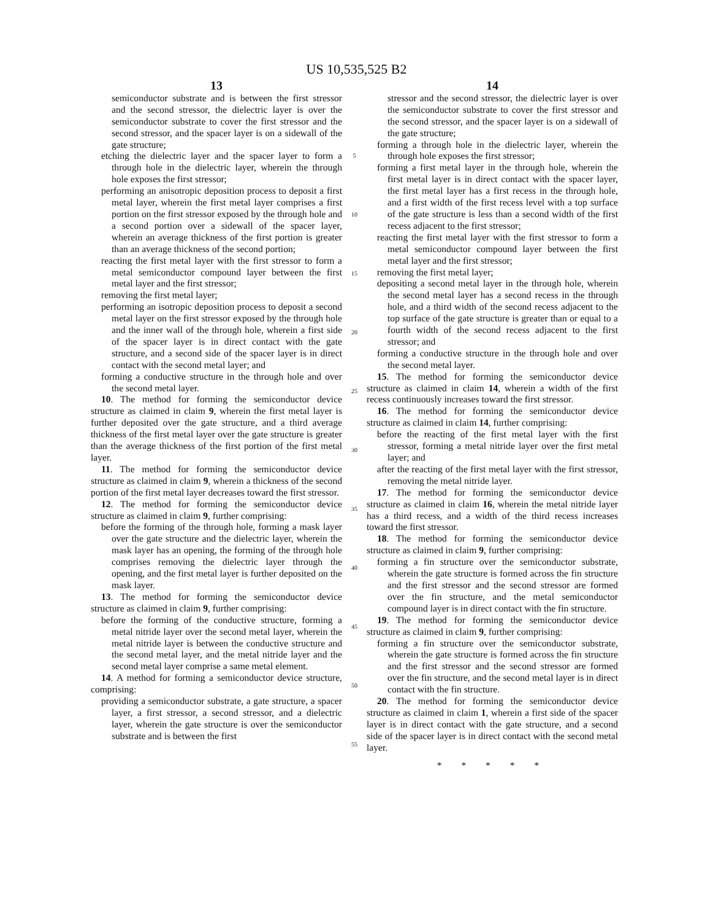US 10,535,525 B2
13
semiconductor substrate and is between the first stressor and the second stressor, the dielectric layer is over the semiconductor substrate to cover the first stressor and the second stressor, and the spacer layer is on a sidewall of the gate structure;
etching the dielectric layer and the spacer layer to form a through hole in the dielectric layer, wherein the through hole exposes the first stressor;
performing an anisotropic deposition process to deposit a first metal layer, wherein the first metal layer comprises a first portion on the first stressor exposed by the through hole and a second portion over a sidewall of the spacer layer, wherein an average thickness of the first portion is greater than an average thickness of the second portion;
reacting the first metal layer with the first stressor to form a metal semiconductor compound layer between the first metal layer and the first stressor;
removing the first metal layer;
performing an isotropic deposition process to deposit a second metal layer on the first stressor exposed by the through hole and the inner wall of the through hole, wherein a first side of the spacer layer is in direct contact with the gate structure, and a second side of the spacer layer is in direct contact with the second metal layer; and
forming a conductive structure in the through hole and over the second metal layer.
10. The method for forming the semiconductor device structure as claimed in claim 9, wherein the first metal layer is further deposited over the gate structure, and a third average thickness of the first metal layer over the gate structure is greater than the average thickness of the first portion of the first metal layer.
11. The method for forming the semiconductor device structure as claimed in claim 9, wherein a thickness of the second portion of the first metal layer decreases toward the first stressor.
12. The method for forming the semiconductor device structure as claimed in claim 9, further comprising:
before the forming of the through hole, forming a mask layer over the gate structure and the dielectric layer, wherein the mask layer has an opening, the forming of the through hole comprises removing the dielectric layer through the opening, and the first metal layer is further deposited on the mask layer.
13. The method for forming the semiconductor device structure as claimed in claim 9, further comprising:
before the forming of the conductive structure, forming a metal nitride layer over the second metal layer, wherein the metal nitride layer is between the conductive structure and the second metal layer, and the metal nitride layer and the second metal layer comprise a same metal element.
14. A method for forming a semiconductor device structure, comprising:
providing a semiconductor substrate, a gate structure, a spacer layer, a first stressor, a second stressor, and a dielectric layer, wherein the gate structure is over the semiconductor substrate and is between the first
5
10
15
20
25
30
35
40
45
50
55
14
stressor and the second stressor, the dielectric layer is over the semiconductor substrate to cover the first stressor and the second stressor, and the spacer layer is on a sidewall of the gate structure;
forming a through hole in the dielectric layer, wherein the through hole exposes the first stressor;
forming a first metal layer in the through hole, wherein the first metal layer is in direct contact with the spacer layer, the first metal layer has a first recess in the through hole, and a first width of the first recess level with a top surface of the gate structure is less than a second width of the first recess adjacent to the first stressor;
reacting the first metal layer with the first stressor to form a metal semiconductor compound layer between the first metal layer and the first stressor;
removing the first metal layer;
depositing a second metal layer in the through hole, wherein the second metal layer has a second recess in the through hole, and a third width of the second recess adjacent to the top surface of the gate structure is greater than or equal to a fourth width of the second recess adjacent to the first stressor; and
forming a conductive structure in the through hole and over the second metal layer.
15. The method for forming the semiconductor device structure as claimed in claim 14, wherein a width of the first recess continuously increases toward the first stressor.
16. The method for forming the semiconductor device structure as claimed in claim 14, further comprising:
before the reacting of the first metal layer with the first stressor, forming a metal nitride layer over the first metal layer; and
after the reacting of the first metal layer with the first stressor, removing the metal nitride layer.
17. The method for forming the semiconductor device structure as claimed in claim 16, wherein the metal nitride layer has a third recess, and a width of the third recess increases toward the first stressor.
18. The method for forming the semiconductor device structure as claimed in claim 9, further comprising:
forming a fin structure over the semiconductor substrate, wherein the gate structure is formed across the fin structure and the first stressor and the second stressor are formed over the fin structure, and the metal semiconductor compound layer is in direct contact with the fin structure.
19. The method for forming the semiconductor device structure as claimed in claim 9, further comprising:
forming a fin structure over the semiconductor substrate, wherein the gate structure is formed across the fin structure and the first stressor and the second stressor are formed over the fin structure, and the second metal layer is in direct contact with the fin structure.
20. The method for forming the semiconductor device structure as claimed in claim 1, wherein a first side of the spacer layer is in direct contact with the gate structure, and a second side of the spacer layer is in direct contact with the second metal layer.
* * * * *